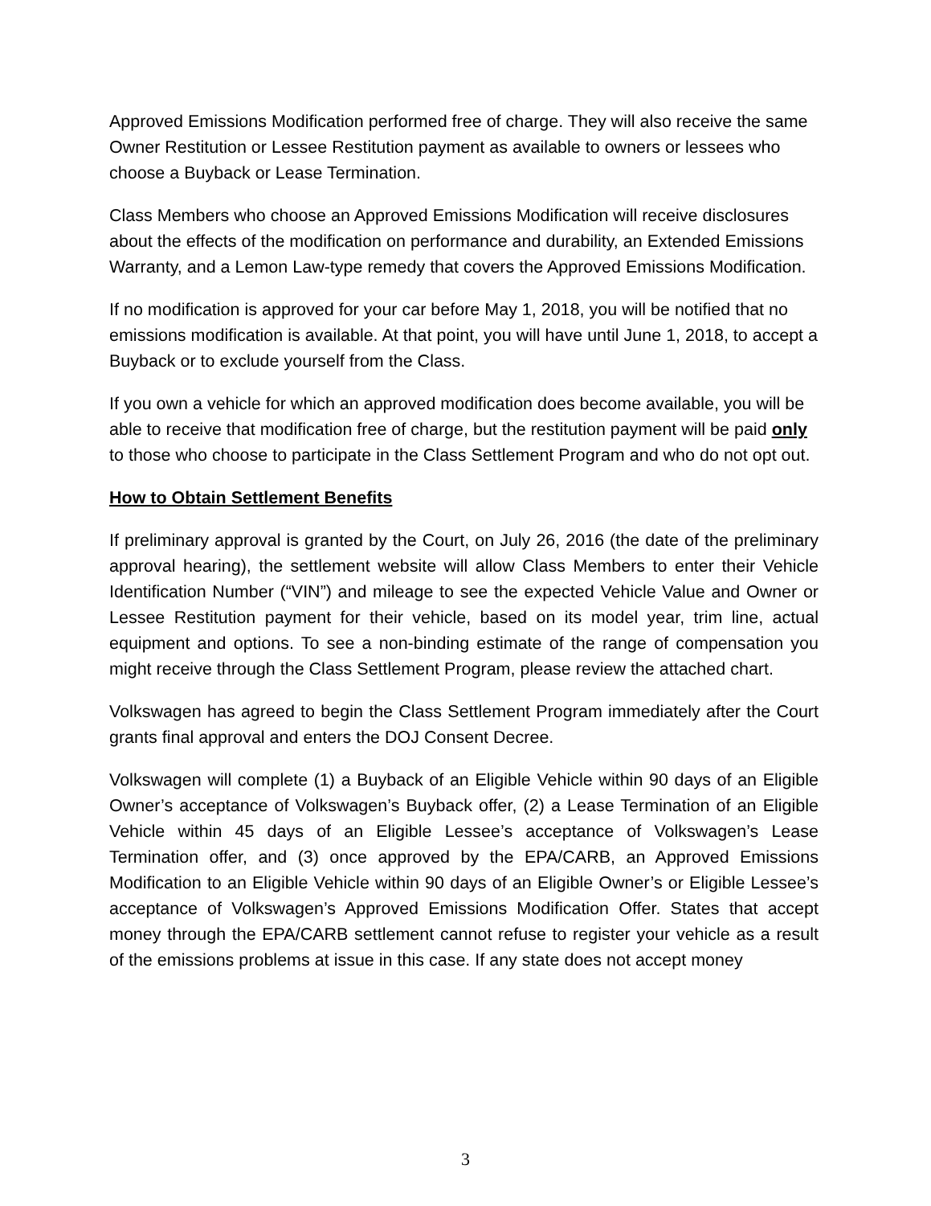Approved Emissions Modification performed free of charge. They will also receive the same Owner Restitution or Lessee Restitution payment as available to owners or lessees who choose a Buyback or Lease Termination.
Class Members who choose an Approved Emissions Modification will receive disclosures about the effects of the modification on performance and durability, an Extended Emissions Warranty, and a Lemon Law-type remedy that covers the Approved Emissions Modification.
If no modification is approved for your car before May 1, 2018, you will be notified that no emissions modification is available. At that point, you will have until June 1, 2018, to accept a Buyback or to exclude yourself from the Class.
If you own a vehicle for which an approved modification does become available, you will be able to receive that modification free of charge, but the restitution payment will be paid only to those who choose to participate in the Class Settlement Program and who do not opt out.
How to Obtain Settlement Benefits
If preliminary approval is granted by the Court, on July 26, 2016 (the date of the preliminary approval hearing), the settlement website will allow Class Members to enter their Vehicle Identification Number (“VIN”) and mileage to see the expected Vehicle Value and Owner or Lessee Restitution payment for their vehicle, based on its model year, trim line, actual equipment and options. To see a non-binding estimate of the range of compensation you might receive through the Class Settlement Program, please review the attached chart.
Volkswagen has agreed to begin the Class Settlement Program immediately after the Court grants final approval and enters the DOJ Consent Decree.
Volkswagen will complete (1) a Buyback of an Eligible Vehicle within 90 days of an Eligible Owner’s acceptance of Volkswagen’s Buyback offer, (2) a Lease Termination of an Eligible Vehicle within 45 days of an Eligible Lessee’s acceptance of Volkswagen’s Lease Termination offer, and (3) once approved by the EPA/CARB, an Approved Emissions Modification to an Eligible Vehicle within 90 days of an Eligible Owner’s or Eligible Lessee’s acceptance of Volkswagen’s Approved Emissions Modification Offer. States that accept money through the EPA/CARB settlement cannot refuse to register your vehicle as a result of the emissions problems at issue in this case. If any state does not accept money
3